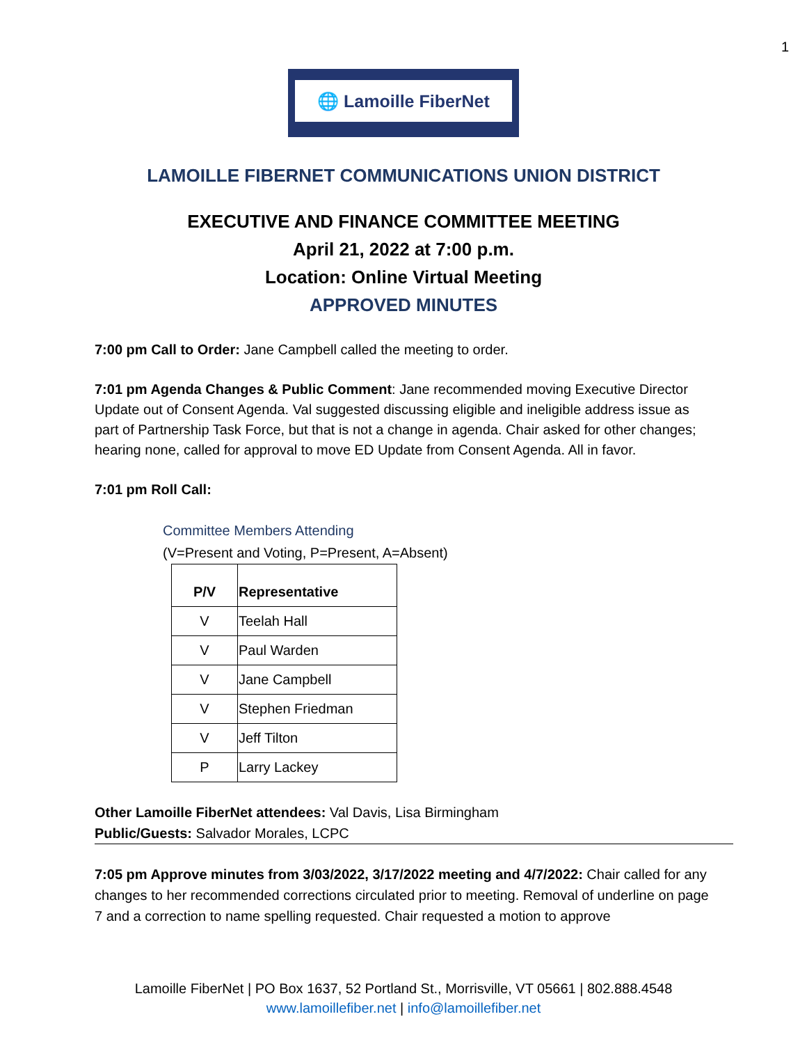1
🌐 Lamoille FiberNet
LAMOILLE FIBERNET COMMUNICATIONS UNION DISTRICT
EXECUTIVE AND FINANCE COMMITTEE MEETING
April 21, 2022 at 7:00 p.m.
Location: Online Virtual Meeting
APPROVED MINUTES
7:00 pm Call to Order: Jane Campbell called the meeting to order.
7:01 pm Agenda Changes & Public Comment: Jane recommended moving Executive Director Update out of Consent Agenda. Val suggested discussing eligible and ineligible address issue as part of Partnership Task Force, but that is not a change in agenda. Chair asked for other changes; hearing none, called for approval to move ED Update from Consent Agenda. All in favor.
7:01 pm Roll Call:
Committee Members Attending
(V=Present and Voting, P=Present, A=Absent)
| P/V | Representative |
| --- | --- |
| V | Teelah Hall |
| V | Paul Warden |
| V | Jane Campbell |
| V | Stephen Friedman |
| V | Jeff Tilton |
| P | Larry Lackey |
Other Lamoille FiberNet attendees: Val Davis, Lisa Birmingham
Public/Guests: Salvador Morales, LCPC
7:05 pm Approve minutes from 3/03/2022, 3/17/2022 meeting and 4/7/2022: Chair called for any changes to her recommended corrections circulated prior to meeting. Removal of underline on page 7 and a correction to name spelling requested. Chair requested a motion to approve
Lamoille FiberNet | PO Box 1637, 52 Portland St., Morrisville, VT 05661 | 802.888.4548
www.lamoillefiber.net | info@lamoillefiber.net